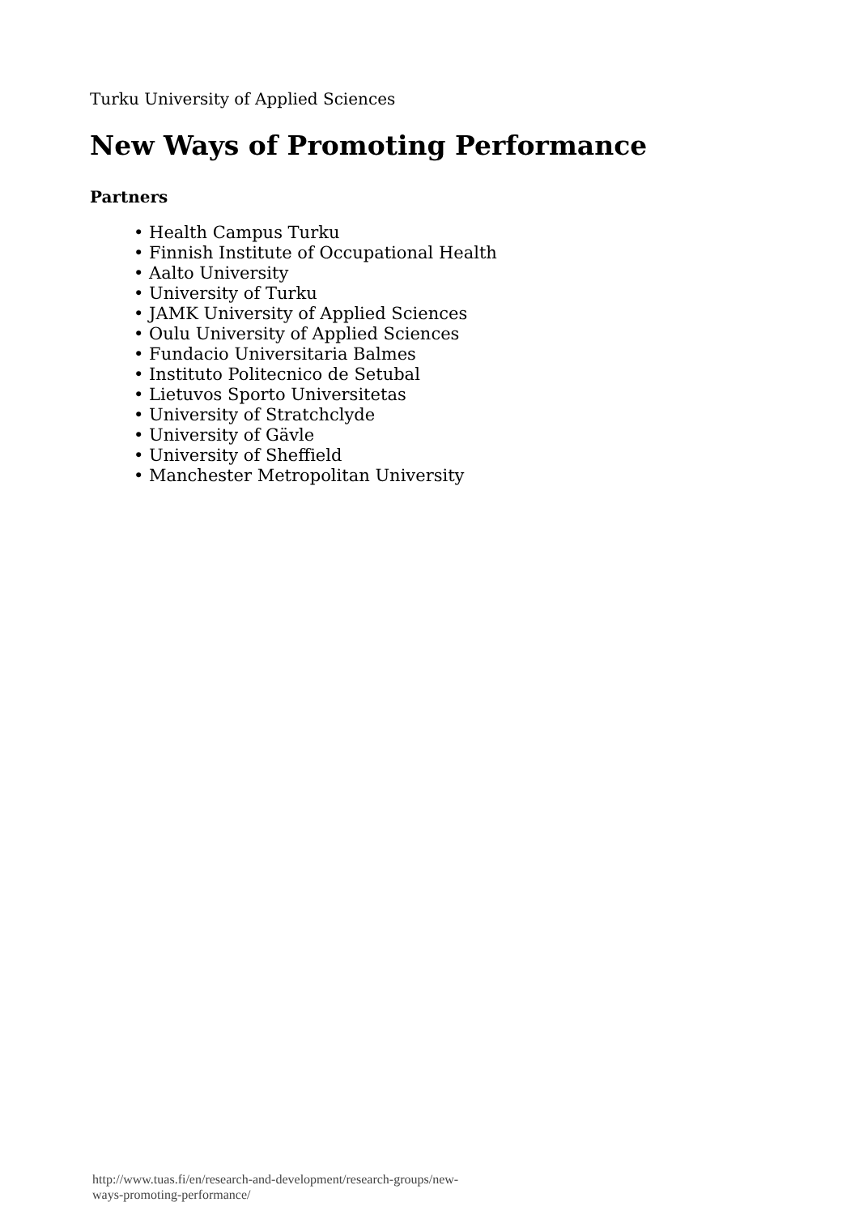Turku University of Applied Sciences
New Ways of Promoting Performance
Partners
• Health Campus Turku
• Finnish Institute of Occupational Health
• Aalto University
• University of Turku
• JAMK University of Applied Sciences
• Oulu University of Applied Sciences
• Fundacio Universitaria Balmes
• Instituto Politecnico de Setubal
• Lietuvos Sporto Universitetas
• University of Stratchclyde
• University of Gävle
• University of Sheffield
• Manchester Metropolitan University
http://www.tuas.fi/en/research-and-development/research-groups/new-
ways-promoting-performance/